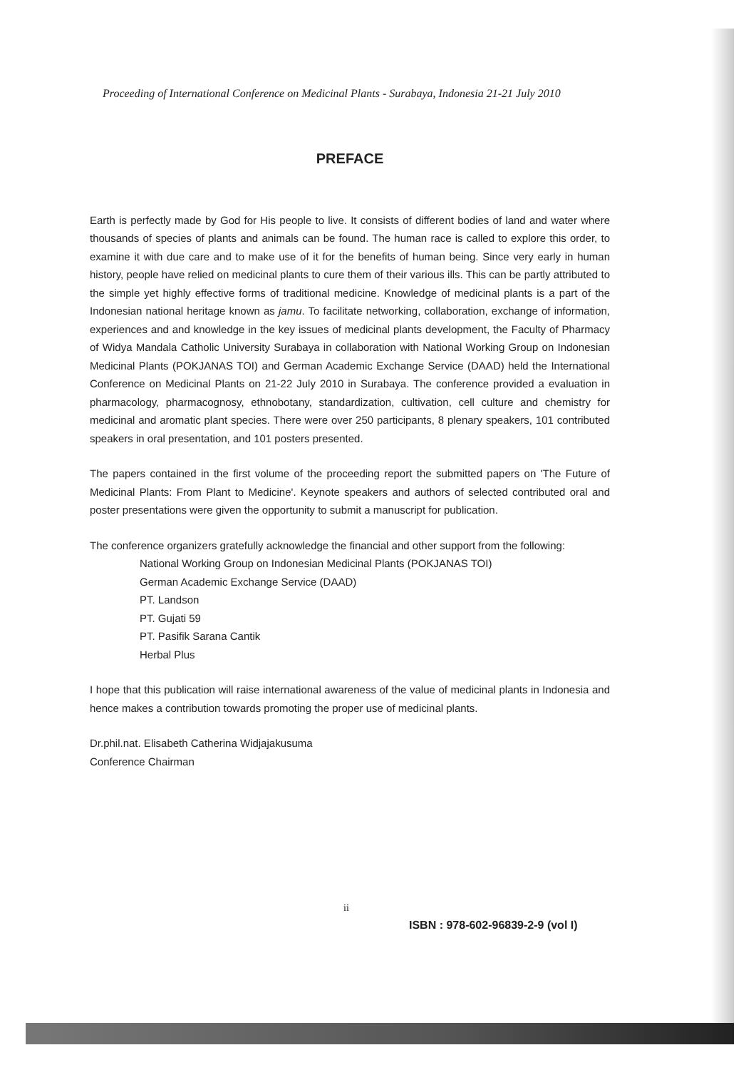Proceeding of International Conference on Medicinal Plants - Surabaya, Indonesia 21-21 July 2010
PREFACE
Earth is perfectly made by God for His people to live. It consists of different bodies of land and water where thousands of species of plants and animals can be found. The human race is called to explore this order, to examine it with due care and to make use of it for the benefits of human being. Since very early in human history, people have relied on medicinal plants to cure them of their various ills. This can be partly attributed to the simple yet highly effective forms of traditional medicine. Knowledge of medicinal plants is a part of the Indonesian national heritage known as jamu. To facilitate networking, collaboration, exchange of information, experiences and and knowledge in the key issues of medicinal plants development, the Faculty of Pharmacy of Widya Mandala Catholic University Surabaya in collaboration with National Working Group on Indonesian Medicinal Plants (POKJANAS TOI) and German Academic Exchange Service (DAAD) held the International Conference on Medicinal Plants on 21-22 July 2010 in Surabaya. The conference provided a evaluation in pharmacology, pharmacognosy, ethnobotany, standardization, cultivation, cell culture and chemistry for medicinal and aromatic plant species. There were over 250 participants, 8 plenary speakers, 101 contributed speakers in oral presentation, and 101 posters presented.
The papers contained in the first volume of the proceeding report the submitted papers on 'The Future of Medicinal Plants: From Plant to Medicine'. Keynote speakers and authors of selected contributed oral and poster presentations were given the opportunity to submit a manuscript for publication.
The conference organizers gratefully acknowledge the financial and other support from the following:
National Working Group on Indonesian Medicinal Plants (POKJANAS TOI)
German Academic Exchange Service (DAAD)
PT. Landson
PT. Gujati 59
PT. Pasifik Sarana Cantik
Herbal Plus
I hope that this publication will raise international awareness of the value of medicinal plants in Indonesia and hence makes a contribution towards promoting the proper use of medicinal plants.
Dr.phil.nat. Elisabeth Catherina Widjajakusuma
Conference Chairman
ii
ISBN : 978-602-96839-2-9 (vol I)